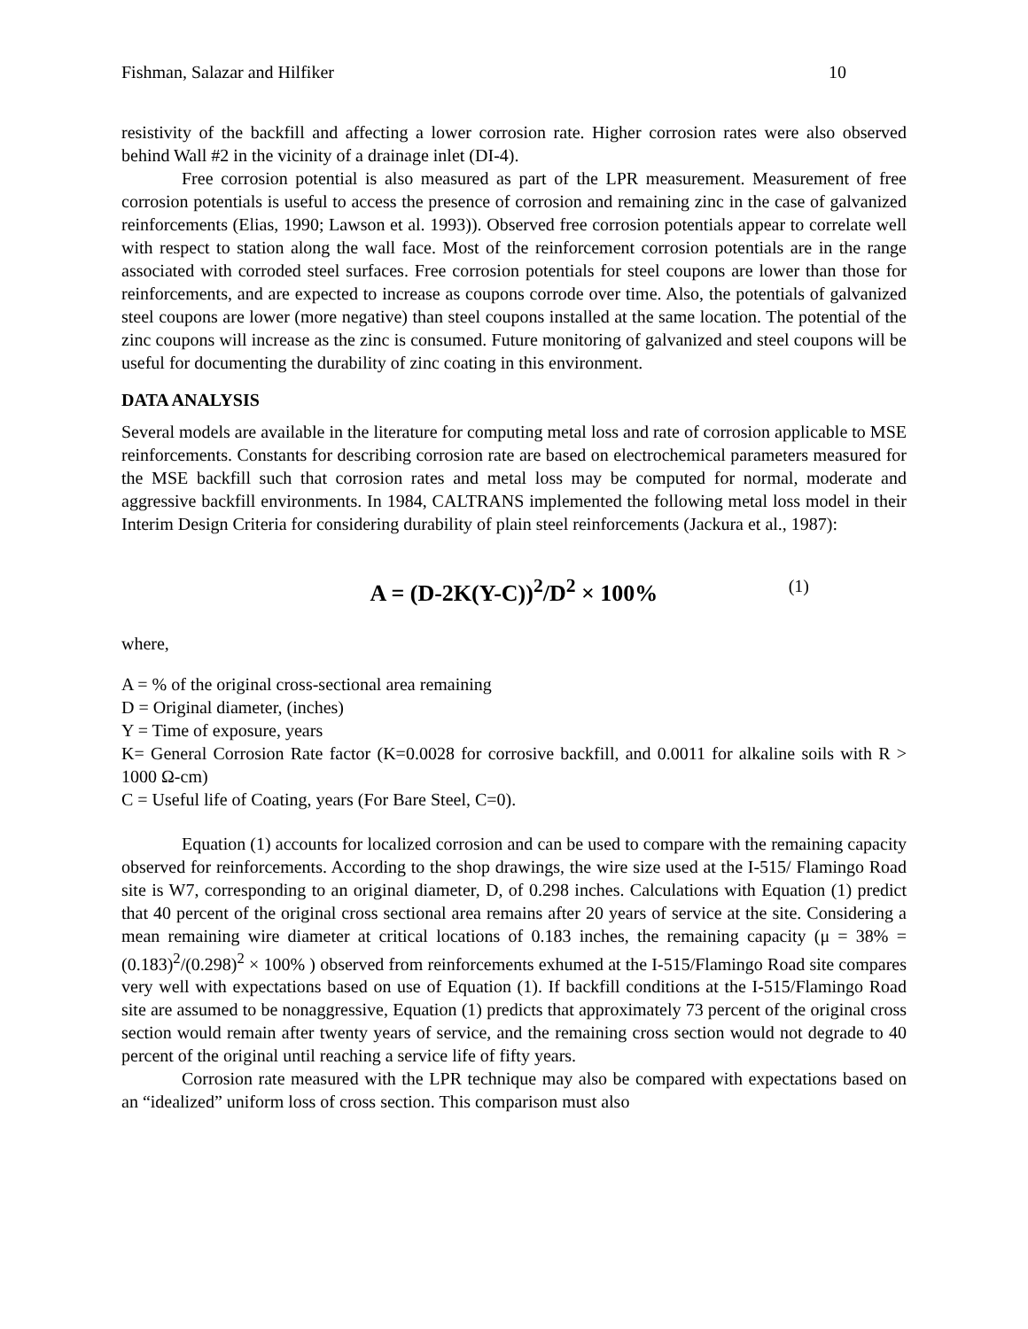Fishman, Salazar and Hilfiker 10
resistivity of the backfill and affecting a lower corrosion rate. Higher corrosion rates were also observed behind Wall #2 in the vicinity of a drainage inlet (DI-4).
Free corrosion potential is also measured as part of the LPR measurement. Measurement of free corrosion potentials is useful to access the presence of corrosion and remaining zinc in the case of galvanized reinforcements (Elias, 1990; Lawson et al. 1993)). Observed free corrosion potentials appear to correlate well with respect to station along the wall face. Most of the reinforcement corrosion potentials are in the range associated with corroded steel surfaces. Free corrosion potentials for steel coupons are lower than those for reinforcements, and are expected to increase as coupons corrode over time. Also, the potentials of galvanized steel coupons are lower (more negative) than steel coupons installed at the same location. The potential of the zinc coupons will increase as the zinc is consumed. Future monitoring of galvanized and steel coupons will be useful for documenting the durability of zinc coating in this environment.
DATA ANALYSIS
Several models are available in the literature for computing metal loss and rate of corrosion applicable to MSE reinforcements. Constants for describing corrosion rate are based on electrochemical parameters measured for the MSE backfill such that corrosion rates and metal loss may be computed for normal, moderate and aggressive backfill environments. In 1984, CALTRANS implemented the following metal loss model in their Interim Design Criteria for considering durability of plain steel reinforcements (Jackura et al., 1987):
A = (D-2K(Y-C))<sup>2</sup>/D<sup>2</sup> × 100% (1)
where,
A = % of the original cross-sectional area remaining
D = Original diameter, (inches)
Y = Time of exposure, years
K= General Corrosion Rate factor (K=0.0028 for corrosive backfill, and 0.0011 for alkaline soils with R > 1000 Ω-cm)
C = Useful life of Coating, years (For Bare Steel, C=0).
Equation (1) accounts for localized corrosion and can be used to compare with the remaining capacity observed for reinforcements. According to the shop drawings, the wire size used at the I-515/ Flamingo Road site is W7, corresponding to an original diameter, D, of 0.298 inches. Calculations with Equation (1) predict that 40 percent of the original cross sectional area remains after 20 years of service at the site. Considering a mean remaining wire diameter at critical locations of 0.183 inches, the remaining capacity (μ = 38% = (0.183)<sup>2</sup>/(0.298)<sup>2</sup> × 100% ) observed from reinforcements exhumed at the I-515/Flamingo Road site compares very well with expectations based on use of Equation (1). If backfill conditions at the I-515/Flamingo Road site are assumed to be nonaggressive, Equation (1) predicts that approximately 73 percent of the original cross section would remain after twenty years of service, and the remaining cross section would not degrade to 40 percent of the original until reaching a service life of fifty years.
Corrosion rate measured with the LPR technique may also be compared with expectations based on an “idealized” uniform loss of cross section. This comparison must also